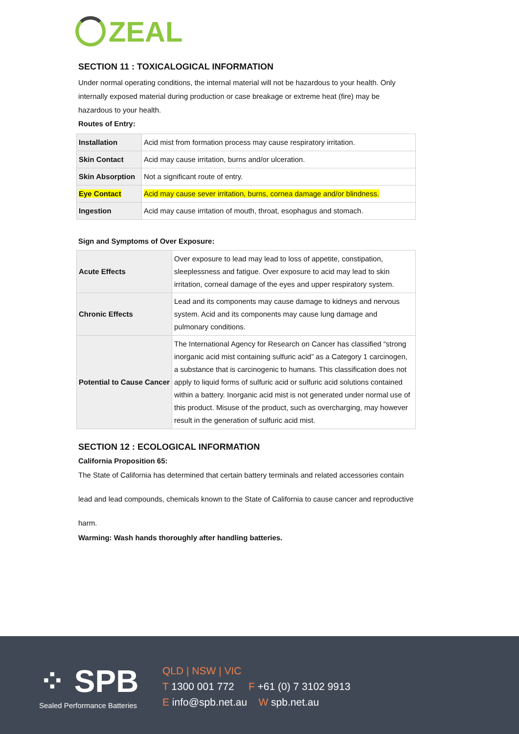ZEAL
SECTION 11 : TOXICALOGICAL INFORMATION
Under normal operating conditions, the internal material will not be hazardous to your health. Only internally exposed material during production or case breakage or extreme heat (fire) may be hazardous to your health.
Routes of Entry:
| Installation | Acid mist from formation process may cause respiratory irritation. |
| Skin Contact | Acid may cause irritation, burns and/or ulceration. |
| Skin Absorption | Not a significant route of entry. |
| Eye Contact | Acid may cause sever irritation, burns, cornea damage and/or blindness. |
| Ingestion | Acid may cause irritation of mouth, throat, esophagus and stomach. |
Sign and Symptoms of Over Exposure:
| Acute Effects | Over exposure to lead may lead to loss of appetite, constipation, sleeplessness and fatigue. Over exposure to acid may lead to skin irritation, corneal damage of the eyes and upper respiratory system. |
| Chronic Effects | Lead and its components may cause damage to kidneys and nervous system. Acid and its components may cause lung damage and pulmonary conditions. |
| Potential to Cause Cancer | The International Agency for Research on Cancer has classified “strong inorganic acid mist containing sulfuric acid” as a Category 1 carcinogen, a substance that is carcinogenic to humans. This classification does not apply to liquid forms of sulfuric acid or sulfuric acid solutions contained within a battery. Inorganic acid mist is not generated under normal use of this product. Misuse of the product, such as overcharging, may however result in the generation of sulfuric acid mist. |
SECTION 12 : ECOLOGICAL INFORMATION
California Proposition 65:
The State of California has determined that certain battery terminals and related accessories contain lead and lead compounds, chemicals known to the State of California to cause cancer and reproductive harm.
Warming: Wash hands thoroughly after handling batteries.
⁘ SPB
Sealed Performance Batteries
QLD | NSW | VIC
T 1300 001 772 F +61 (0) 7 3102 9913
E info@spb.net.au W spb.net.au